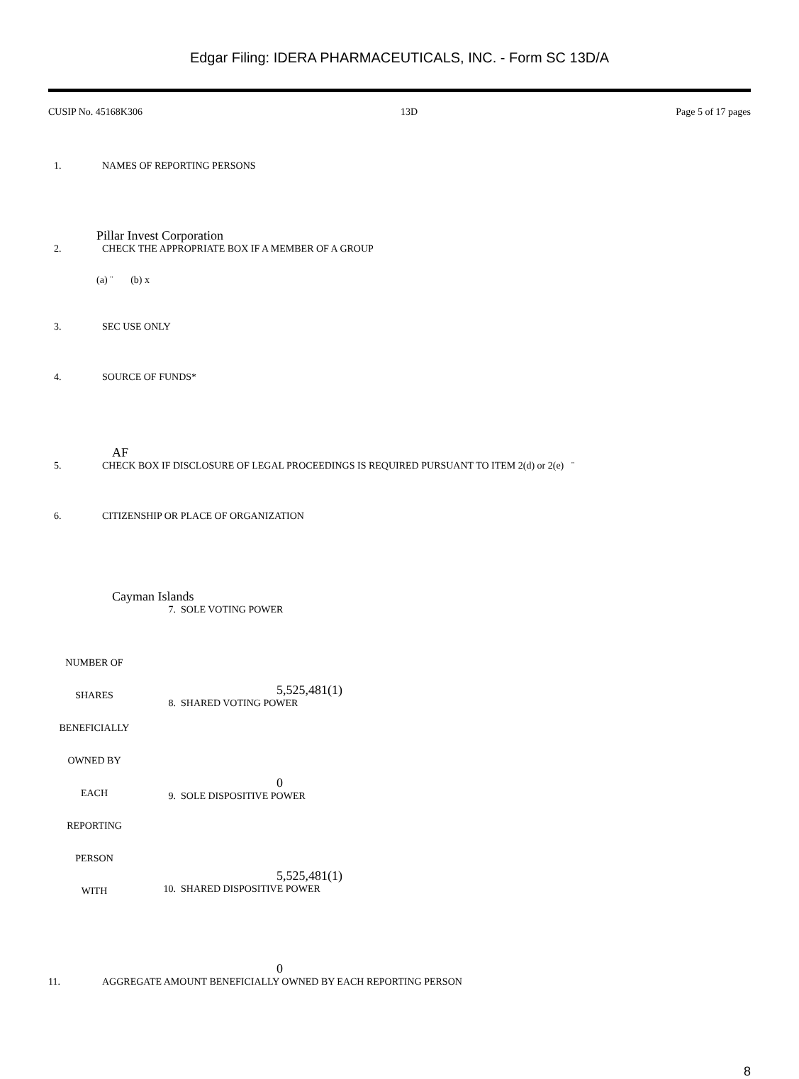Edgar Filing: IDERA PHARMACEUTICALS, INC. - Form SC 13D/A
CUSIP No. 45168K306 13D Page 5 of 17 pages
1. NAMES OF REPORTING PERSONS
Pillar Invest Corporation
2. CHECK THE APPROPRIATE BOX IF A MEMBER OF A GROUP
(a) ¨ (b) x
3. SEC USE ONLY
4. SOURCE OF FUNDS*
AF
5. CHECK BOX IF DISCLOSURE OF LEGAL PROCEEDINGS IS REQUIRED PURSUANT TO ITEM 2(d) or 2(e) ¨
6. CITIZENSHIP OR PLACE OF ORGANIZATION
Cayman Islands
| NUMBER OF SHARES BENEFICIALLY OWNED BY EACH REPORTING PERSON WITH | 7. SOLE VOTING POWER 5,525,481(1) |
| | 8. SHARED VOTING POWER 0 |
| | 9. SOLE DISPOSITIVE POWER 5,525,481(1) |
| | 10. SHARED DISPOSITIVE POWER 0 |
11. AGGREGATE AMOUNT BENEFICIALLY OWNED BY EACH REPORTING PERSON
8